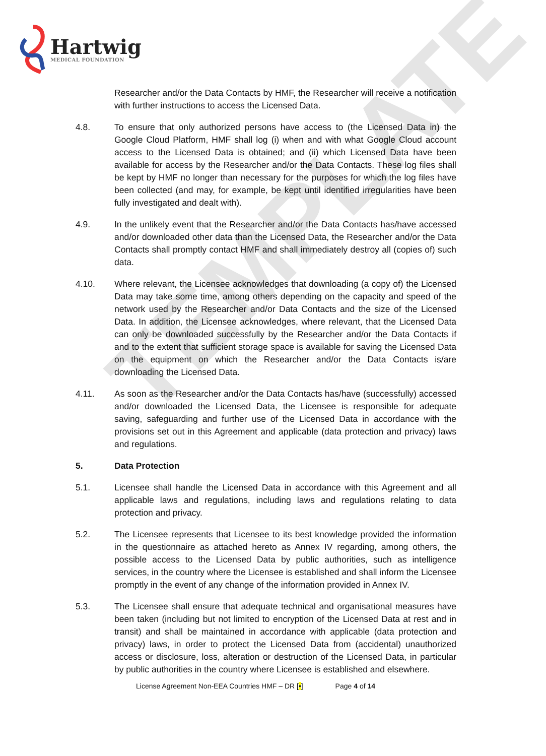TEMPLATE
Hartwig
MEDICAL FOUNDATION
Researcher and/or the Data Contacts by HMF, the Researcher will receive a notification with further instructions to access the Licensed Data.
4.8. To ensure that only authorized persons have access to (the Licensed Data in) the Google Cloud Platform, HMF shall log (i) when and with what Google Cloud account access to the Licensed Data is obtained; and (ii) which Licensed Data have been available for access by the Researcher and/or the Data Contacts. These log files shall be kept by HMF no longer than necessary for the purposes for which the log files have been collected (and may, for example, be kept until identified irregularities have been fully investigated and dealt with).
4.9. In the unlikely event that the Researcher and/or the Data Contacts has/have accessed and/or downloaded other data than the Licensed Data, the Researcher and/or the Data Contacts shall promptly contact HMF and shall immediately destroy all (copies of) such data.
4.10. Where relevant, the Licensee acknowledges that downloading (a copy of) the Licensed Data may take some time, among others depending on the capacity and speed of the network used by the Researcher and/or Data Contacts and the size of the Licensed Data. In addition, the Licensee acknowledges, where relevant, that the Licensed Data can only be downloaded successfully by the Researcher and/or the Data Contacts if and to the extent that sufficient storage space is available for saving the Licensed Data on the equipment on which the Researcher and/or the Data Contacts is/are downloading the Licensed Data.
4.11. As soon as the Researcher and/or the Data Contacts has/have (successfully) accessed and/or downloaded the Licensed Data, the Licensee is responsible for adequate saving, safeguarding and further use of the Licensed Data in accordance with the provisions set out in this Agreement and applicable (data protection and privacy) laws and regulations.
5. Data Protection
5.1. Licensee shall handle the Licensed Data in accordance with this Agreement and all applicable laws and regulations, including laws and regulations relating to data protection and privacy.
5.2. The Licensee represents that Licensee to its best knowledge provided the information in the questionnaire as attached hereto as Annex IV regarding, among others, the possible access to the Licensed Data by public authorities, such as intelligence services, in the country where the Licensee is established and shall inform the Licensee promptly in the event of any change of the information provided in Annex IV.
5.3. The Licensee shall ensure that adequate technical and organisational measures have been taken (including but not limited to encryption of the Licensed Data at rest and in transit) and shall be maintained in accordance with applicable (data protection and privacy) laws, in order to protect the Licensed Data from (accidental) unauthorized access or disclosure, loss, alteration or destruction of the Licensed Data, in particular by public authorities in the country where Licensee is established and elsewhere.
License Agreement Non-EEA Countries HMF – DR [•] Page 4 of 14